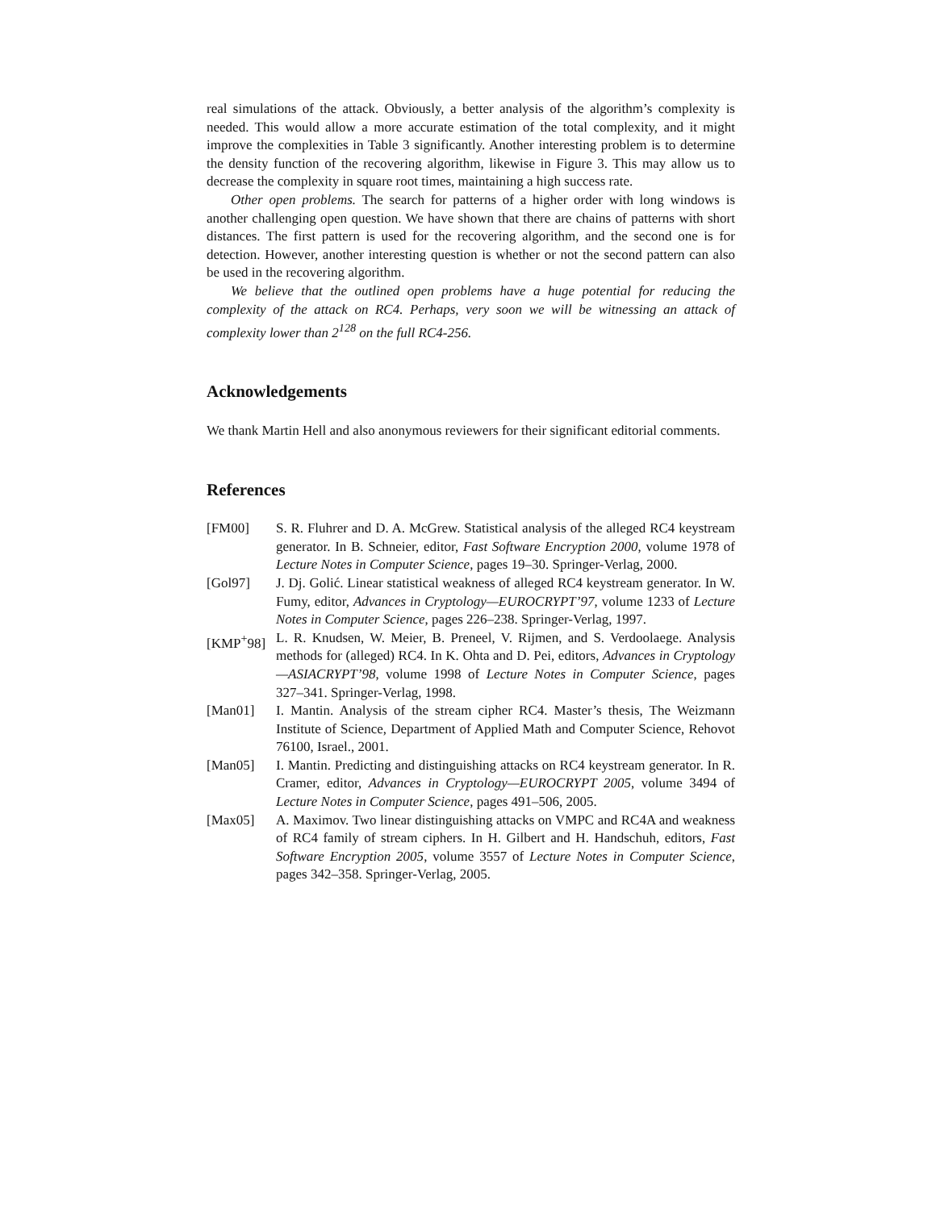real simulations of the attack. Obviously, a better analysis of the algorithm’s complexity is needed. This would allow a more accurate estimation of the total complexity, and it might improve the complexities in Table 3 significantly. Another interesting problem is to determine the density function of the recovering algorithm, likewise in Figure 3. This may allow us to decrease the complexity in square root times, maintaining a high success rate.
Other open problems. The search for patterns of a higher order with long windows is another challenging open question. We have shown that there are chains of patterns with short distances. The first pattern is used for the recovering algorithm, and the second one is for detection. However, another interesting question is whether or not the second pattern can also be used in the recovering algorithm.
We believe that the outlined open problems have a huge potential for reducing the complexity of the attack on RC4. Perhaps, very soon we will be witnessing an attack of complexity lower than 2<sup>128</sup> on the full RC4-256.
Acknowledgements
We thank Martin Hell and also anonymous reviewers for their significant editorial comments.
References
[FM00] S. R. Fluhrer and D. A. McGrew. Statistical analysis of the alleged RC4 keystream generator. In B. Schneier, editor, Fast Software Encryption 2000, volume 1978 of Lecture Notes in Computer Science, pages 19–30. Springer-Verlag, 2000.
[Gol97] J. Dj. Golić. Linear statistical weakness of alleged RC4 keystream generator. In W. Fumy, editor, Advances in Cryptology—EUROCRYPT’97, volume 1233 of Lecture Notes in Computer Science, pages 226–238. Springer-Verlag, 1997.
[KMP<sup>+</sup>98] L. R. Knudsen, W. Meier, B. Preneel, V. Rijmen, and S. Verdoolaege. Analysis methods for (alleged) RC4. In K. Ohta and D. Pei, editors, Advances in Cryptology—ASIACRYPT’98, volume 1998 of Lecture Notes in Computer Science, pages 327–341. Springer-Verlag, 1998.
[Man01] I. Mantin. Analysis of the stream cipher RC4. Master’s thesis, The Weizmann Institute of Science, Department of Applied Math and Computer Science, Rehovot 76100, Israel., 2001.
[Man05] I. Mantin. Predicting and distinguishing attacks on RC4 keystream generator. In R. Cramer, editor, Advances in Cryptology—EUROCRYPT 2005, volume 3494 of Lecture Notes in Computer Science, pages 491–506, 2005.
[Max05] A. Maximov. Two linear distinguishing attacks on VMPC and RC4A and weakness of RC4 family of stream ciphers. In H. Gilbert and H. Handschuh, editors, Fast Software Encryption 2005, volume 3557 of Lecture Notes in Computer Science, pages 342–358. Springer-Verlag, 2005.